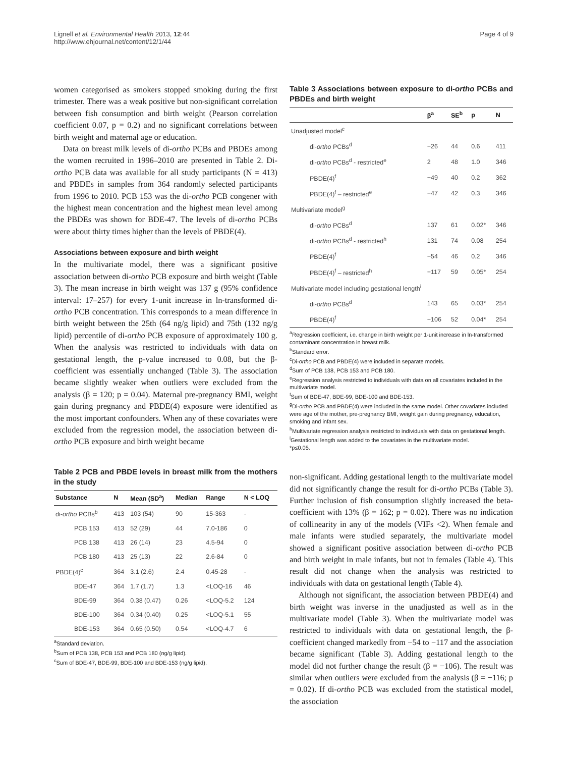Lignell et al. Environmental Health 2013, 12:44
http://www.ehjournal.net/content/12/1/44
Page 4 of 9
women categorised as smokers stopped smoking during the first trimester. There was a weak positive but non-significant correlation between fish consumption and birth weight (Pearson correlation coefficient 0.07, p = 0.2) and no significant correlations between birth weight and maternal age or education.
Data on breast milk levels of di-ortho PCBs and PBDEs among the women recruited in 1996–2010 are presented in Table 2. Di-ortho PCB data was available for all study participants (N = 413) and PBDEs in samples from 364 randomly selected participants from 1996 to 2010. PCB 153 was the di-ortho PCB congener with the highest mean concentration and the highest mean level among the PBDEs was shown for BDE-47. The levels of di-ortho PCBs were about thirty times higher than the levels of PBDE(4).
Associations between exposure and birth weight
In the multivariate model, there was a significant positive association between di-ortho PCB exposure and birth weight (Table 3). The mean increase in birth weight was 137 g (95% confidence interval: 17–257) for every 1-unit increase in ln-transformed di-ortho PCB concentration. This corresponds to a mean difference in birth weight between the 25th (64 ng/g lipid) and 75th (132 ng/g lipid) percentile of di-ortho PCB exposure of approximately 100 g. When the analysis was restricted to individuals with data on gestational length, the p-value increased to 0.08, but the β-coefficient was essentially unchanged (Table 3). The association became slightly weaker when outliers were excluded from the analysis (β = 120; p = 0.04). Maternal pre-pregnancy BMI, weight gain during pregnancy and PBDE(4) exposure were identified as the most important confounders. When any of these covariates were excluded from the regression model, the association between di-ortho PCB exposure and birth weight became
Table 2 PCB and PBDE levels in breast milk from the mothers in the study
| Substance | N | Mean (SD<sup>a</sup>) | Median | Range | N < LOQ |
| --- | --- | --- | --- | --- | --- |
| di- ortho PCBs<sup>b</sup> | 413 | 103 (54) | 90 | 15-363 | - |
| PCB 153 | 413 | 52 (29) | 44 | 7.0-186 | 0 |
| PCB 138 | 413 | 26 (14) | 23 | 4.5-94 | 0 |
| PCB 180 | 413 | 25 (13) | 22 | 2.6-84 | 0 |
| PBDE(4)<sup>c</sup> | 364 | 3.1 (2.6) | 2.4 | 0.45-28 | - |
| BDE-47 | 364 | 1.7 (1.7) | 1.3 | <LOQ-16 | 46 |
| BDE-99 | 364 | 0.38 (0.47) | 0.26 | <LOQ-5.2 | 124 |
| BDE-100 | 364 | 0.34 (0.40) | 0.25 | <LOQ-5.1 | 55 |
| BDE-153 | 364 | 0.65 (0.50) | 0.54 | <LOQ-4.7 | 6 |
<sup>a</sup> Standard deviation.
<sup>b</sup> Sum of PCB 138, PCB 153 and PCB 180 (ng/g lipid).
<sup>c</sup> Sum of BDE-47, BDE-99, BDE-100 and BDE-153 (ng/g lipid).
Table 3 Associations between exposure to di-ortho PCBs and PBDEs and birth weight
| | β<sup>a</sup> | SE<sup>b</sup> | p | N |
| --- | --- | --- | --- | --- |
| Unadjusted model<sup>c</sup> | | | | |
| di- ortho PCBs<sup>d</sup> | −26 | 44 | 0.6 | 411 |
| di- ortho PCBs<sup>d</sup> - restricted<sup>e</sup> | 2 | 48 | 1.0 | 346 |
| PBDE(4)<sup>f</sup> | −49 | 40 | 0.2 | 362 |
| PBDE(4)<sup>f</sup> – restricted<sup>e</sup> | −47 | 42 | 0.3 | 346 |
| Multivariate model<sup>g</sup> | | | | |
| di- ortho PCBs<sup>d</sup> | 137 | 61 | 0.02* | 346 |
| di- ortho PCBs<sup>d</sup> - restricted<sup>h</sup> | 131 | 74 | 0.08 | 254 |
| PBDE(4)<sup>f</sup> | −54 | 46 | 0.2 | 346 |
| PBDE(4)<sup>f</sup> – restricted<sup>h</sup> | −117 | 59 | 0.05* | 254 |
| Multivariate model including gestational length<sup>i</sup> | | | | |
| di- ortho PCBs<sup>d</sup> | 143 | 65 | 0.03* | 254 |
| PBDE(4)<sup>f</sup> | −106 | 52 | 0.04* | 254 |
<sup>a</sup> Regression coefficient, i.e. change in birth weight per 1-unit increase in ln-transformed contaminant concentration in breast milk.
<sup>b</sup> Standard error.
<sup>c</sup> Di-ortho PCB and PBDE(4) were included in separate models.
<sup>d</sup> Sum of PCB 138, PCB 153 and PCB 180.
<sup>e</sup> Regression analysis restricted to individuals with data on all covariates included in the multivariate model.
<sup>f</sup> Sum of BDE-47, BDE-99, BDE-100 and BDE-153.
<sup>g</sup> Di-ortho PCB and PBDE(4) were included in the same model. Other covariates included were age of the mother, pre-pregnancy BMI, weight gain during pregnancy, education, smoking and infant sex.
<sup>h</sup> Multivariate regression analysis restricted to individuals with data on gestational length.
<sup>i</sup> Gestational length was added to the covariates in the multivariate model.
*p≤0.05.
non-significant. Adding gestational length to the multivariate model did not significantly change the result for di-ortho PCBs (Table 3). Further inclusion of fish consumption slightly increased the beta-coefficient with 13% (β = 162; p = 0.02). There was no indication of collinearity in any of the models (VIFs <2). When female and male infants were studied separately, the multivariate model showed a significant positive association between di-ortho PCB and birth weight in male infants, but not in females (Table 4). This result did not change when the analysis was restricted to individuals with data on gestational length (Table 4).
Although not significant, the association between PBDE(4) and birth weight was inverse in the unadjusted as well as in the multivariate model (Table 3). When the multivariate model was restricted to individuals with data on gestational length, the β-coefficient changed markedly from −54 to −117 and the association became significant (Table 3). Adding gestational length to the model did not further change the result (β = −106). The result was similar when outliers were excluded from the analysis (β = −116; p = 0.02). If di-ortho PCB was excluded from the statistical model, the association